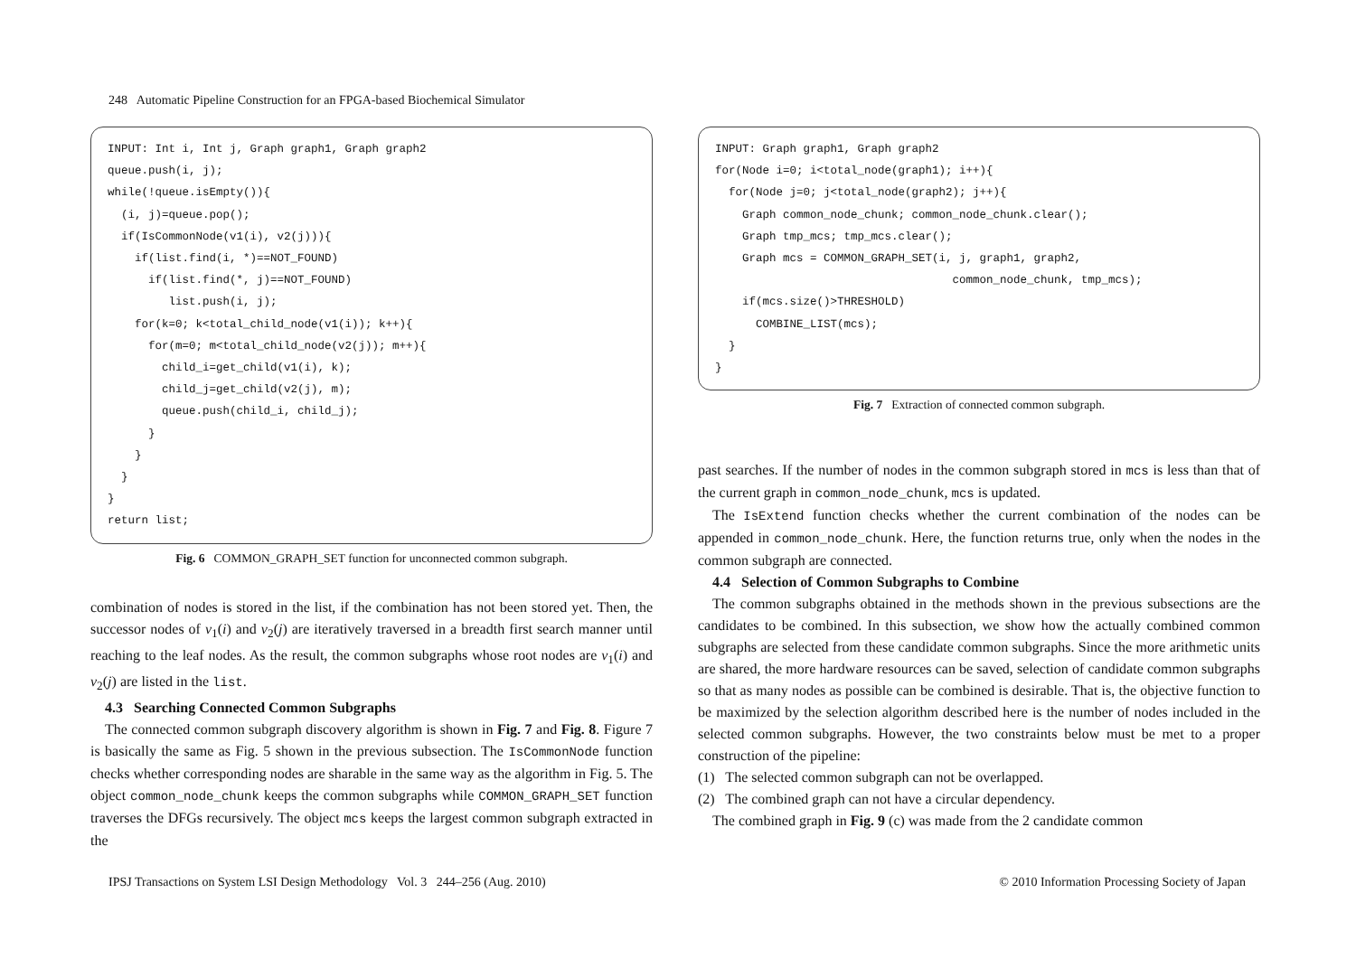248 Automatic Pipeline Construction for an FPGA-based Biochemical Simulator
INPUT: Int i, Int j, Graph graph1, Graph graph2 queue.push(i, j); while(!queue.isEmpty()){ (i, j)=queue.pop(); if(IsCommonNode(v1(i), v2(j))){ if(list.find(i, *)==NOT_FOUND) if(list.find(*, j)==NOT_FOUND) list.push(i, j); for(k=0; k<total_child_node(v1(i)); k++){ for(m=0; m<total_child_node(v2(j)); m++){ child_i=get_child(v1(i), k); child_j=get_child(v2(j), m); queue.push(child_i, child_j); } } } } return list;
Fig. 6 COMMON_GRAPH_SET function for unconnected common subgraph.
combination of nodes is stored in the list, if the combination has not been stored yet. Then, the successor nodes of v<sub>1</sub>(i) and v<sub>2</sub>(j) are iteratively traversed in a breadth first search manner until reaching to the leaf nodes. As the result, the common subgraphs whose root nodes are v<sub>1</sub>(i) and v<sub>2</sub>(j) are listed in the list.
4.3 Searching Connected Common Subgraphs
The connected common subgraph discovery algorithm is shown in Fig. 7 and Fig. 8. Figure 7 is basically the same as Fig. 5 shown in the previous subsection. The IsCommonNode function checks whether corresponding nodes are sharable in the same way as the algorithm in Fig. 5. The object common_node_chunk keeps the common subgraphs while COMMON_GRAPH_SET function traverses the DFGs recursively. The object mcs keeps the largest common subgraph extracted in the
INPUT: Graph graph1, Graph graph2 for(Node i=0; i<total_node(graph1); i++){ for(Node j=0; j<total_node(graph2); j++){ Graph common_node_chunk; common_node_chunk.clear(); Graph tmp_mcs; tmp_mcs.clear(); Graph mcs = COMMON_GRAPH_SET(i, j, graph1, graph2, common_node_chunk, tmp_mcs); if(mcs.size()>THRESHOLD) COMBINE_LIST(mcs); } }
Fig. 7 Extraction of connected common subgraph.
past searches. If the number of nodes in the common subgraph stored in mcs is less than that of the current graph in common_node_chunk, mcs is updated.
The IsExtend function checks whether the current combination of the nodes can be appended in common_node_chunk. Here, the function returns true, only when the nodes in the common subgraph are connected.
4.4 Selection of Common Subgraphs to Combine
The common subgraphs obtained in the methods shown in the previous subsections are the candidates to be combined. In this subsection, we show how the actually combined common subgraphs are selected from these candidate common subgraphs. Since the more arithmetic units are shared, the more hardware resources can be saved, selection of candidate common subgraphs so that as many nodes as possible can be combined is desirable. That is, the objective function to be maximized by the selection algorithm described here is the number of nodes included in the selected common subgraphs. However, the two constraints below must be met to a proper construction of the pipeline:
(1) The selected common subgraph can not be overlapped.
(2) The combined graph can not have a circular dependency.
The combined graph in Fig. 9 (c) was made from the 2 candidate common
IPSJ Transactions on System LSI Design Methodology Vol. 3 244–256 (Aug. 2010)
© 2010 Information Processing Society of Japan